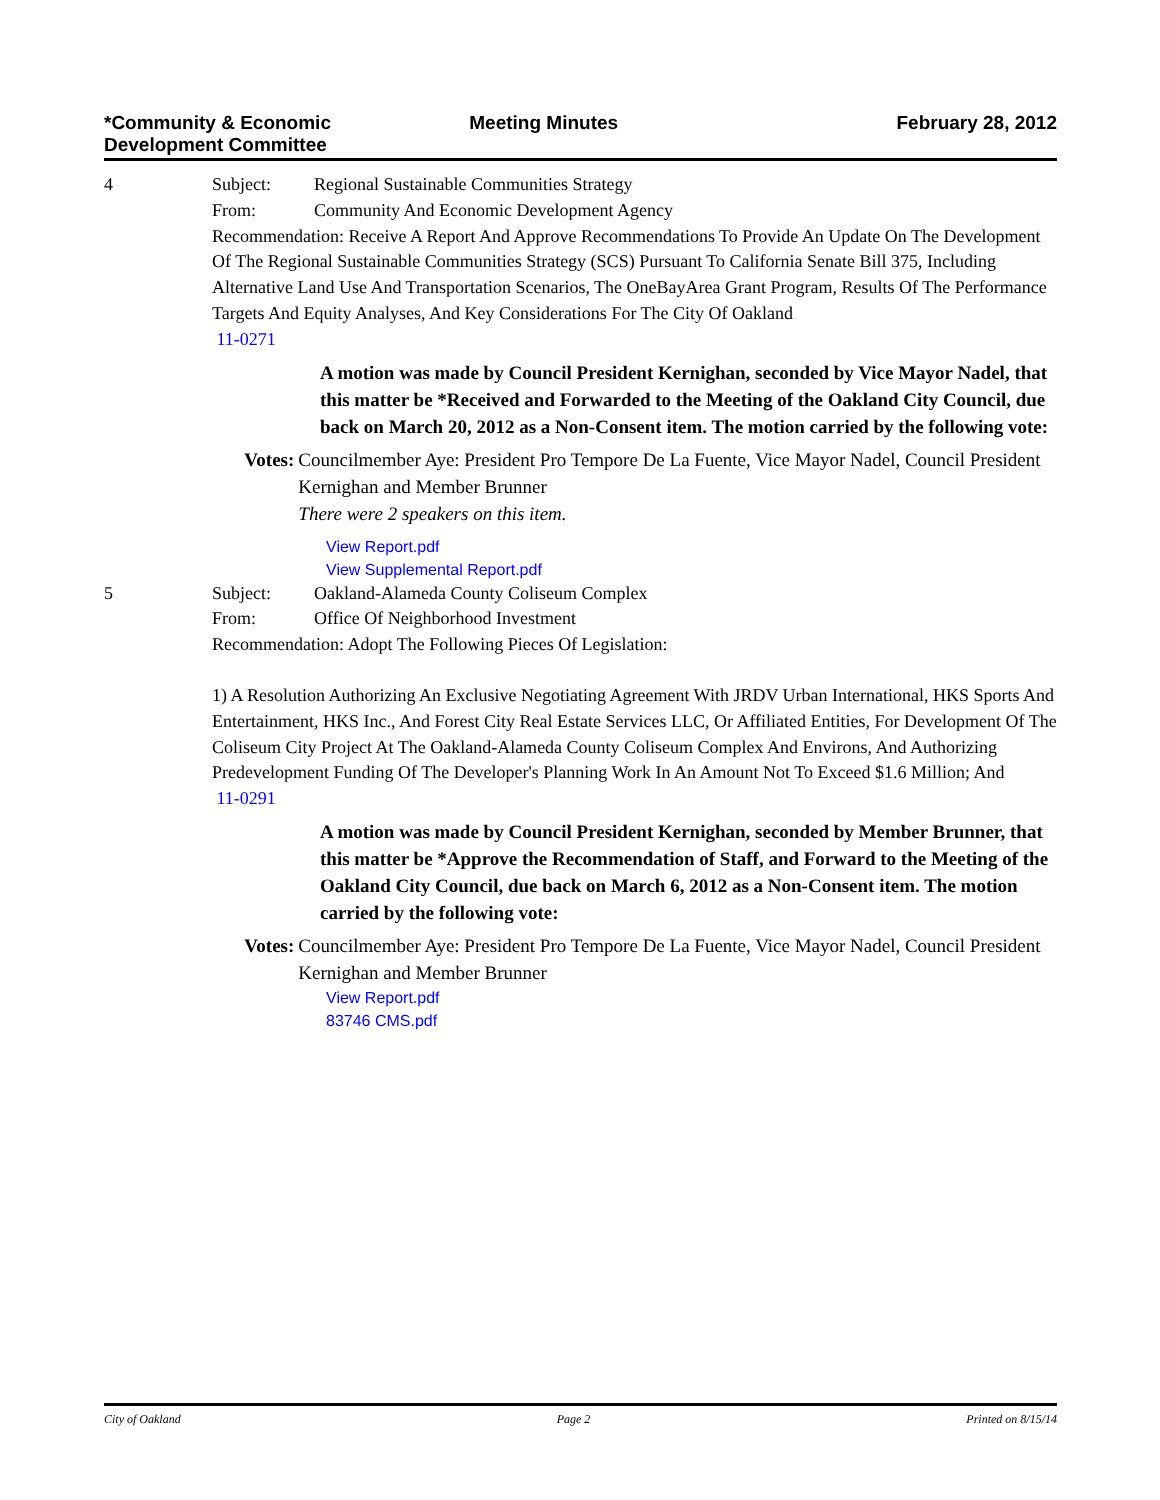*Community & Economic
Development Committee
Meeting Minutes February 28, 2012
4 Subject: Regional Sustainable Communities Strategy
From: Community And Economic Development Agency
Recommendation: Receive A Report And Approve Recommendations To Provide An Update On The Development Of The Regional Sustainable Communities Strategy (SCS) Pursuant To California Senate Bill 375, Including Alternative Land Use And Transportation Scenarios, The OneBayArea Grant Program, Results Of The Performance Targets And Equity Analyses, And Key Considerations For The City Of Oakland
11-0271
A motion was made by Council President Kernighan, seconded by Vice Mayor Nadel, that this matter be *Received and Forwarded to the Meeting of the Oakland City Council, due back on March 20, 2012 as a Non-Consent item. The motion carried by the following vote:
Votes: Councilmember Aye: President Pro Tempore De La Fuente, Vice Mayor Nadel, Council President Kernighan and Member Brunner
There were 2 speakers on this item.
View Report.pdf
View Supplemental Report.pdf
5 Subject: Oakland-Alameda County Coliseum Complex
From: Office Of Neighborhood Investment
Recommendation: Adopt The Following Pieces Of Legislation:
1) A Resolution Authorizing An Exclusive Negotiating Agreement With JRDV Urban International, HKS Sports And Entertainment, HKS Inc., And Forest City Real Estate Services LLC, Or Affiliated Entities, For Development Of The Coliseum City Project At The Oakland-Alameda County Coliseum Complex And Environs, And Authorizing Predevelopment Funding Of The Developer's Planning Work In An Amount Not To Exceed $1.6 Million; And
11-0291
A motion was made by Council President Kernighan, seconded by Member Brunner, that this matter be *Approve the Recommendation of Staff, and Forward to the Meeting of the Oakland City Council, due back on March 6, 2012 as a Non-Consent item. The motion carried by the following vote:
Votes: Councilmember Aye: President Pro Tempore De La Fuente, Vice Mayor Nadel, Council President Kernighan and Member Brunner
View Report.pdf
83746 CMS.pdf
City of Oakland Page 2 Printed on 8/15/14